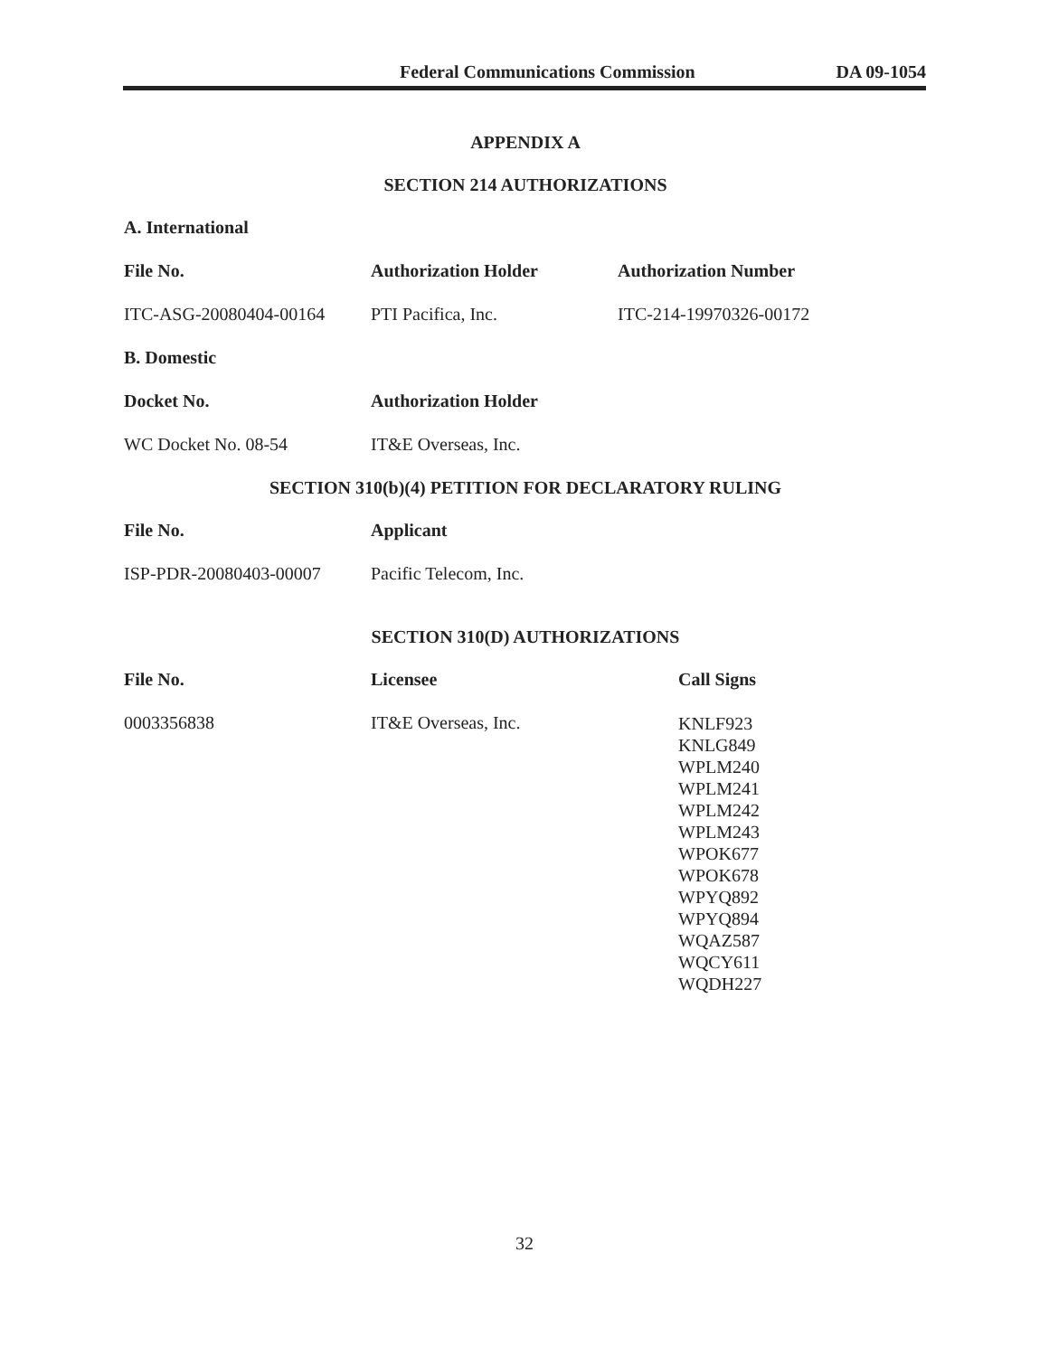Federal Communications Commission DA 09-1054
APPENDIX A
SECTION 214 AUTHORIZATIONS
| A. International | | |
| --- | --- | --- |
| File No. | Authorization Holder | Authorization Number |
| ITC-ASG-20080404-00164 | PTI Pacifica, Inc. | ITC-214-19970326-00172 |
| B. Domestic | | |
| Docket No. | Authorization Holder | |
| WC Docket No. 08-54 | IT&E Overseas, Inc. | |
SECTION 310(b)(4) PETITION FOR DECLARATORY RULING
| File No. | Applicant |
| --- | --- |
| ISP-PDR-20080403-00007 | Pacific Telecom, Inc. |
SECTION 310(D) AUTHORIZATIONS
| File No. | Licensee | Call Signs |
| --- | --- | --- |
| 0003356838 | IT&E Overseas, Inc. | KNLF923 KNLG849 WPLM240 WPLM241 WPLM242 WPLM243 WPOK677 WPOK678 WPYQ892 WPYQ894 WQAZ587 WQCY611 WQDH227 |
32